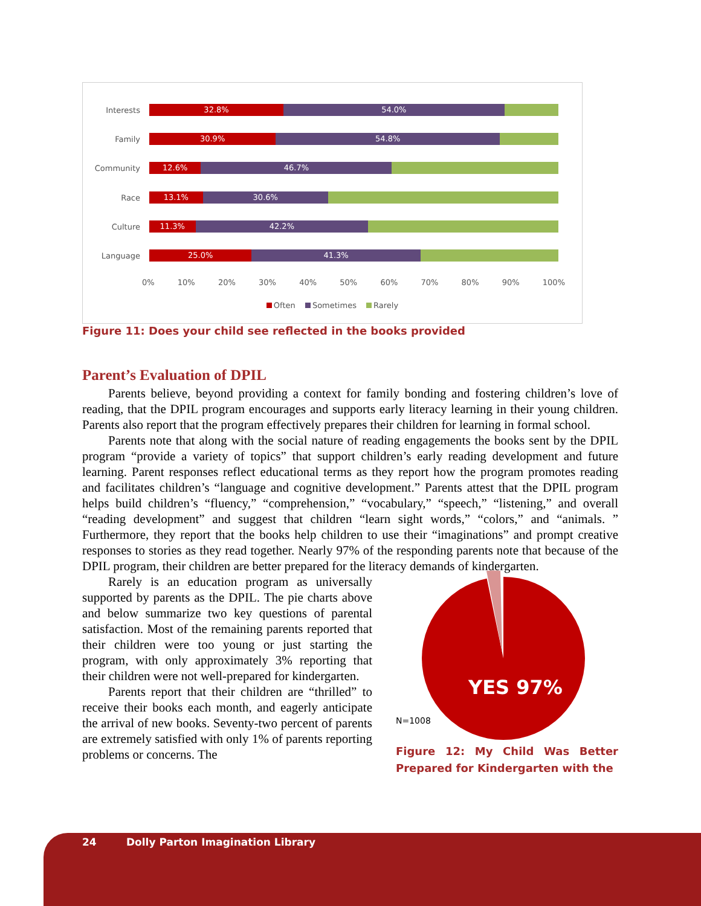Interests
32.8% 54.0%
Family
30.9% 54.8%
Community
12.6% 46.7%
Race
13.1% 30.6%
Culture
11.3% 42.2%
Language
25.0% 41.3%
0% 10% 20% 30% 40% 50% 60% 70% 80% 90% 100%
Often Sometimes Rarely
Figure 11: Does your child see reflected in the books provided
Parent’s Evaluation of DPIL
Parents believe, beyond providing a context for family bonding and fostering children’s love of reading, that the DPIL program encourages and supports early literacy learning in their young children. Parents also report that the program effectively prepares their children for learning in formal school.
Parents note that along with the social nature of reading engagements the books sent by the DPIL program “provide a variety of topics” that support children’s early reading development and future learning. Parent responses reflect educational terms as they report how the program promotes reading and facilitates children’s “language and cognitive development.” Parents attest that the DPIL program helps build children’s “fluency,” “comprehension,” “vocabulary,” “speech,” “listening,” and overall “reading development” and suggest that children “learn sight words,” “colors,” and “animals. ” Furthermore, they report that the books help children to use their “imaginations” and prompt creative responses to stories as they read together. Nearly 97% of the responding parents note that because of the DPIL program, their children are better prepared for the literacy demands of kindergarten.
Rarely is an education program as universally supported by parents as the DPIL. The pie charts above and below summarize two key questions of parental satisfaction. Most of the remaining parents reported that their children were too young or just starting the program, with only approximately 3% reporting that their children were not well-prepared for kindergarten.
Parents report that their children are “thrilled” to receive their books each month, and eagerly anticipate the arrival of new books. Seventy-two percent of parents are extremely satisfied with only 1% of parents reporting problems or concerns. The
YES 97%
N=1008
Figure 12: My Child Was Better Prepared for Kindergarten with the
24 Dolly Parton Imagination Library